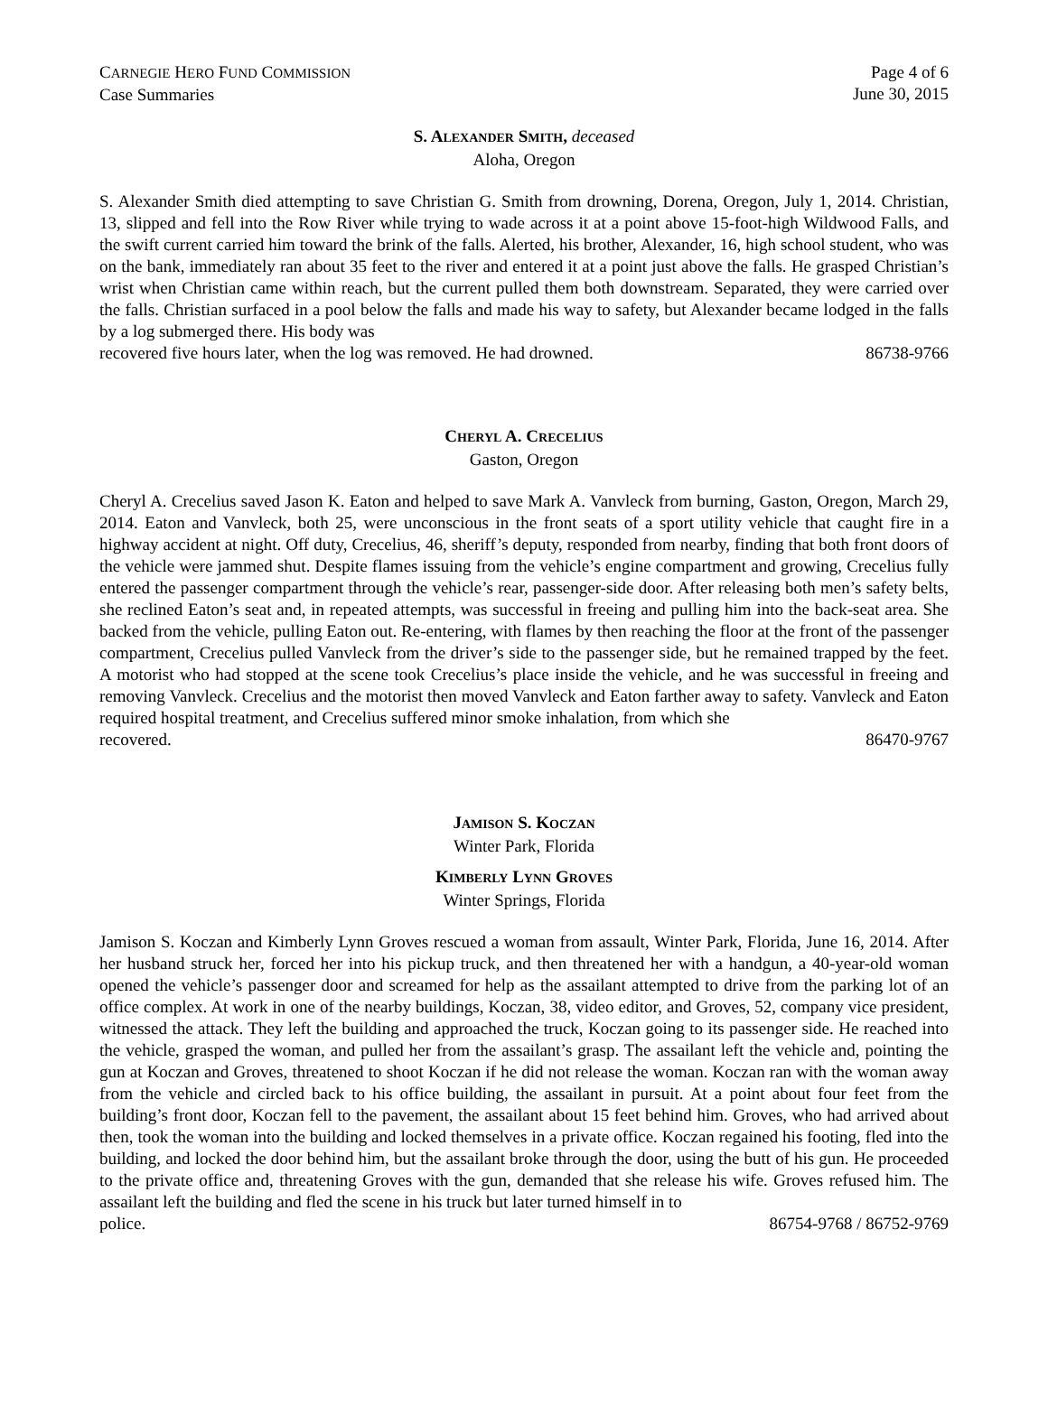CARNEGIE HERO FUND COMMISSION
Case Summaries
Page 4 of 6
June 30, 2015
S. ALEXANDER SMITH, deceased
Aloha, Oregon
S. Alexander Smith died attempting to save Christian G. Smith from drowning, Dorena, Oregon, July 1, 2014. Christian, 13, slipped and fell into the Row River while trying to wade across it at a point above 15-foot-high Wildwood Falls, and the swift current carried him toward the brink of the falls. Alerted, his brother, Alexander, 16, high school student, who was on the bank, immediately ran about 35 feet to the river and entered it at a point just above the falls. He grasped Christian’s wrist when Christian came within reach, but the current pulled them both downstream. Separated, they were carried over the falls. Christian surfaced in a pool below the falls and made his way to safety, but Alexander became lodged in the falls by a log submerged there. His body was
recovered five hours later, when the log was removed. He had drowned. 86738-9766
CHERYL A. CRECELIUS
Gaston, Oregon
Cheryl A. Crecelius saved Jason K. Eaton and helped to save Mark A. Vanvleck from burning, Gaston, Oregon, March 29, 2014. Eaton and Vanvleck, both 25, were unconscious in the front seats of a sport utility vehicle that caught fire in a highway accident at night. Off duty, Crecelius, 46, sheriff’s deputy, responded from nearby, finding that both front doors of the vehicle were jammed shut. Despite flames issuing from the vehicle’s engine compartment and growing, Crecelius fully entered the passenger compartment through the vehicle’s rear, passenger-side door. After releasing both men’s safety belts, she reclined Eaton’s seat and, in repeated attempts, was successful in freeing and pulling him into the back-seat area. She backed from the vehicle, pulling Eaton out. Re-entering, with flames by then reaching the floor at the front of the passenger compartment, Crecelius pulled Vanvleck from the driver’s side to the passenger side, but he remained trapped by the feet. A motorist who had stopped at the scene took Crecelius’s place inside the vehicle, and he was successful in freeing and removing Vanvleck. Crecelius and the motorist then moved Vanvleck and Eaton farther away to safety. Vanvleck and Eaton required hospital treatment, and Crecelius suffered minor smoke inhalation, from which she
recovered. 86470-9767
JAMISON S. KOCZAN
Winter Park, Florida
KIMBERLY LYNN GROVES
Winter Springs, Florida
Jamison S. Koczan and Kimberly Lynn Groves rescued a woman from assault, Winter Park, Florida, June 16, 2014. After her husband struck her, forced her into his pickup truck, and then threatened her with a handgun, a 40-year-old woman opened the vehicle’s passenger door and screamed for help as the assailant attempted to drive from the parking lot of an office complex. At work in one of the nearby buildings, Koczan, 38, video editor, and Groves, 52, company vice president, witnessed the attack. They left the building and approached the truck, Koczan going to its passenger side. He reached into the vehicle, grasped the woman, and pulled her from the assailant’s grasp. The assailant left the vehicle and, pointing the gun at Koczan and Groves, threatened to shoot Koczan if he did not release the woman. Koczan ran with the woman away from the vehicle and circled back to his office building, the assailant in pursuit. At a point about four feet from the building’s front door, Koczan fell to the pavement, the assailant about 15 feet behind him. Groves, who had arrived about then, took the woman into the building and locked themselves in a private office. Koczan regained his footing, fled into the building, and locked the door behind him, but the assailant broke through the door, using the butt of his gun. He proceeded to the private office and, threatening Groves with the gun, demanded that she release his wife. Groves refused him. The assailant left the building and fled the scene in his truck but later turned himself in to
police. 86754-9768 / 86752-9769